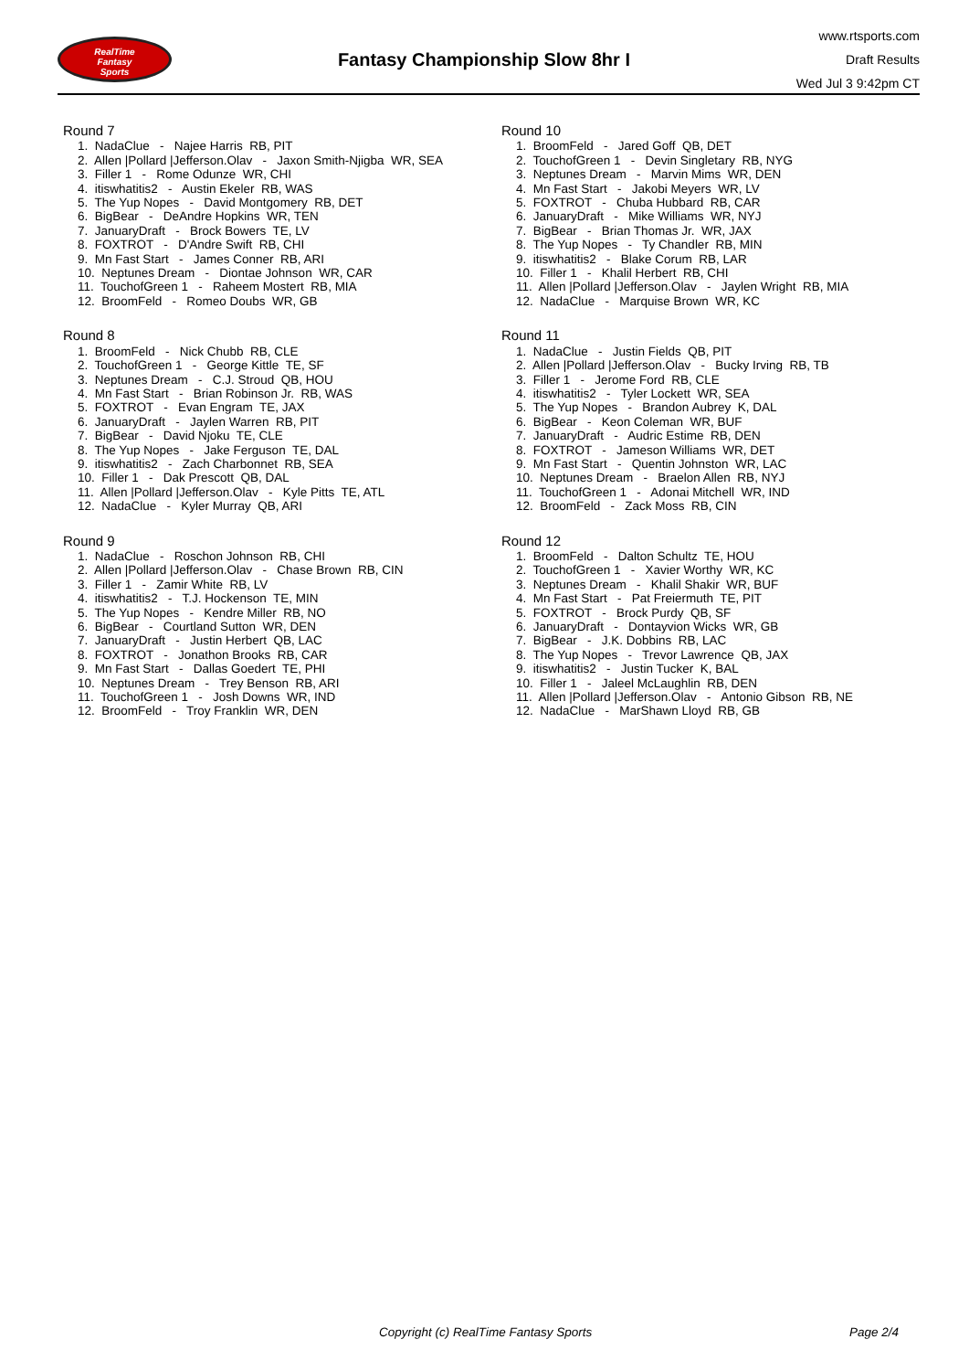RealTime
Fantasy
Sports
Fantasy Championship Slow 8hr I
www.rtsports.com
Draft Results
Wed Jul 3 9:42pm CT
Round 7
1. NadaClue - Najee Harris RB, PIT
2. Allen |Pollard |Jefferson.Olav - Jaxon Smith-Njigba WR, SEA
3. Filler 1 - Rome Odunze WR, CHI
4. itiswhatitis2 - Austin Ekeler RB, WAS
5. The Yup Nopes - David Montgomery RB, DET
6. BigBear - DeAndre Hopkins WR, TEN
7. JanuaryDraft - Brock Bowers TE, LV
8. FOXTROT - D'Andre Swift RB, CHI
9. Mn Fast Start - James Conner RB, ARI
10. Neptunes Dream - Diontae Johnson WR, CAR
11. TouchofGreen 1 - Raheem Mostert RB, MIA
12. BroomFeld - Romeo Doubs WR, GB
Round 8
1. BroomFeld - Nick Chubb RB, CLE
2. TouchofGreen 1 - George Kittle TE, SF
3. Neptunes Dream - C.J. Stroud QB, HOU
4. Mn Fast Start - Brian Robinson Jr. RB, WAS
5. FOXTROT - Evan Engram TE, JAX
6. JanuaryDraft - Jaylen Warren RB, PIT
7. BigBear - David Njoku TE, CLE
8. The Yup Nopes - Jake Ferguson TE, DAL
9. itiswhatitis2 - Zach Charbonnet RB, SEA
10. Filler 1 - Dak Prescott QB, DAL
11. Allen |Pollard |Jefferson.Olav - Kyle Pitts TE, ATL
12. NadaClue - Kyler Murray QB, ARI
Round 9
1. NadaClue - Roschon Johnson RB, CHI
2. Allen |Pollard |Jefferson.Olav - Chase Brown RB, CIN
3. Filler 1 - Zamir White RB, LV
4. itiswhatitis2 - T.J. Hockenson TE, MIN
5. The Yup Nopes - Kendre Miller RB, NO
6. BigBear - Courtland Sutton WR, DEN
7. JanuaryDraft - Justin Herbert QB, LAC
8. FOXTROT - Jonathon Brooks RB, CAR
9. Mn Fast Start - Dallas Goedert TE, PHI
10. Neptunes Dream - Trey Benson RB, ARI
11. TouchofGreen 1 - Josh Downs WR, IND
12. BroomFeld - Troy Franklin WR, DEN
Round 10
1. BroomFeld - Jared Goff QB, DET
2. TouchofGreen 1 - Devin Singletary RB, NYG
3. Neptunes Dream - Marvin Mims WR, DEN
4. Mn Fast Start - Jakobi Meyers WR, LV
5. FOXTROT - Chuba Hubbard RB, CAR
6. JanuaryDraft - Mike Williams WR, NYJ
7. BigBear - Brian Thomas Jr. WR, JAX
8. The Yup Nopes - Ty Chandler RB, MIN
9. itiswhatitis2 - Blake Corum RB, LAR
10. Filler 1 - Khalil Herbert RB, CHI
11. Allen |Pollard |Jefferson.Olav - Jaylen Wright RB, MIA
12. NadaClue - Marquise Brown WR, KC
Round 11
1. NadaClue - Justin Fields QB, PIT
2. Allen |Pollard |Jefferson.Olav - Bucky Irving RB, TB
3. Filler 1 - Jerome Ford RB, CLE
4. itiswhatitis2 - Tyler Lockett WR, SEA
5. The Yup Nopes - Brandon Aubrey K, DAL
6. BigBear - Keon Coleman WR, BUF
7. JanuaryDraft - Audric Estime RB, DEN
8. FOXTROT - Jameson Williams WR, DET
9. Mn Fast Start - Quentin Johnston WR, LAC
10. Neptunes Dream - Braelon Allen RB, NYJ
11. TouchofGreen 1 - Adonai Mitchell WR, IND
12. BroomFeld - Zack Moss RB, CIN
Round 12
1. BroomFeld - Dalton Schultz TE, HOU
2. TouchofGreen 1 - Xavier Worthy WR, KC
3. Neptunes Dream - Khalil Shakir WR, BUF
4. Mn Fast Start - Pat Freiermuth TE, PIT
5. FOXTROT - Brock Purdy QB, SF
6. JanuaryDraft - Dontayvion Wicks WR, GB
7. BigBear - J.K. Dobbins RB, LAC
8. The Yup Nopes - Trevor Lawrence QB, JAX
9. itiswhatitis2 - Justin Tucker K, BAL
10. Filler 1 - Jaleel McLaughlin RB, DEN
11. Allen |Pollard |Jefferson.Olav - Antonio Gibson RB, NE
12. NadaClue - MarShawn Lloyd RB, GB
Copyright (c) RealTime Fantasy Sports Page 2/4